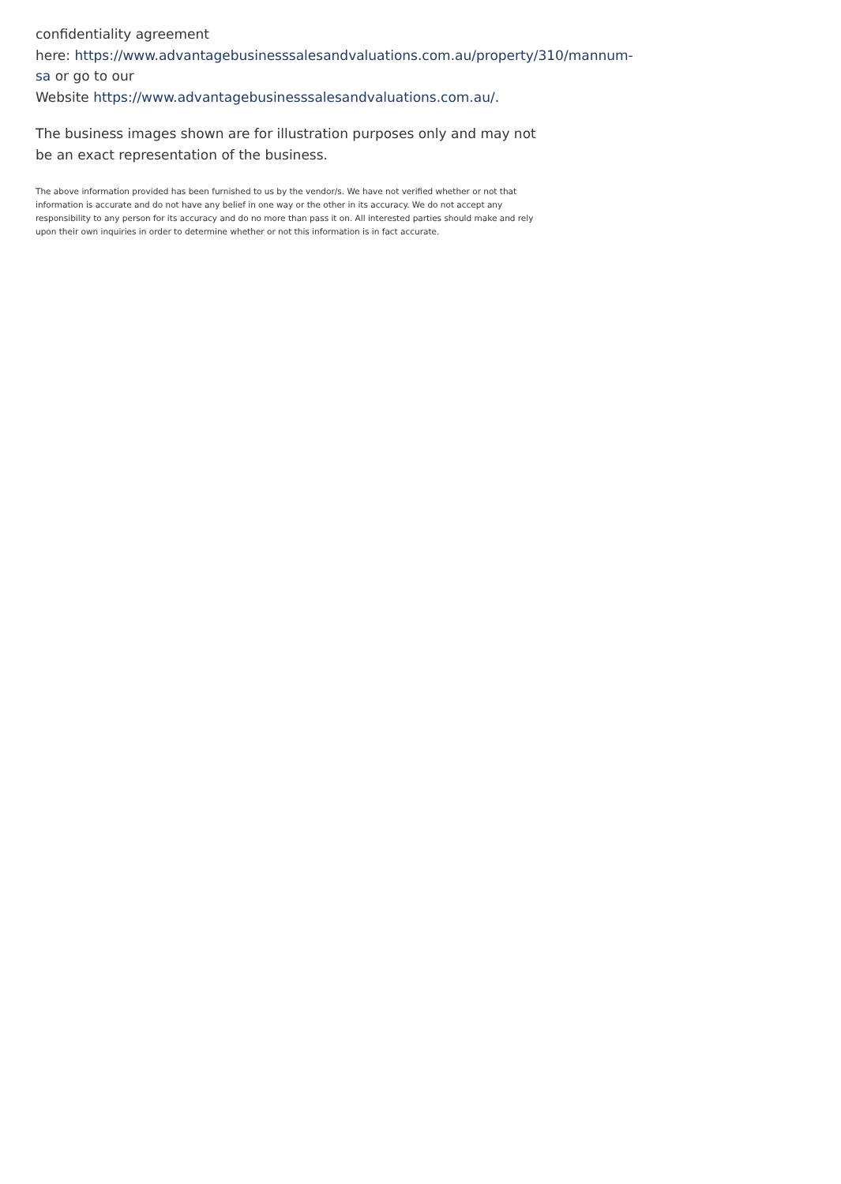confidentiality agreement
here: https://www.advantagebusinesssalesandvaluations.com.au/property/310/mannum-
sa or go to our
Website https://www.advantagebusinesssalesandvaluations.com.au/.
The business images shown are for illustration purposes only and may not be an exact representation of the business.
The above information provided has been furnished to us by the vendor/s. We have not verified whether or not that information is accurate and do not have any belief in one way or the other in its accuracy. We do not accept any responsibility to any person for its accuracy and do no more than pass it on. All interested parties should make and rely upon their own inquiries in order to determine whether or not this information is in fact accurate.